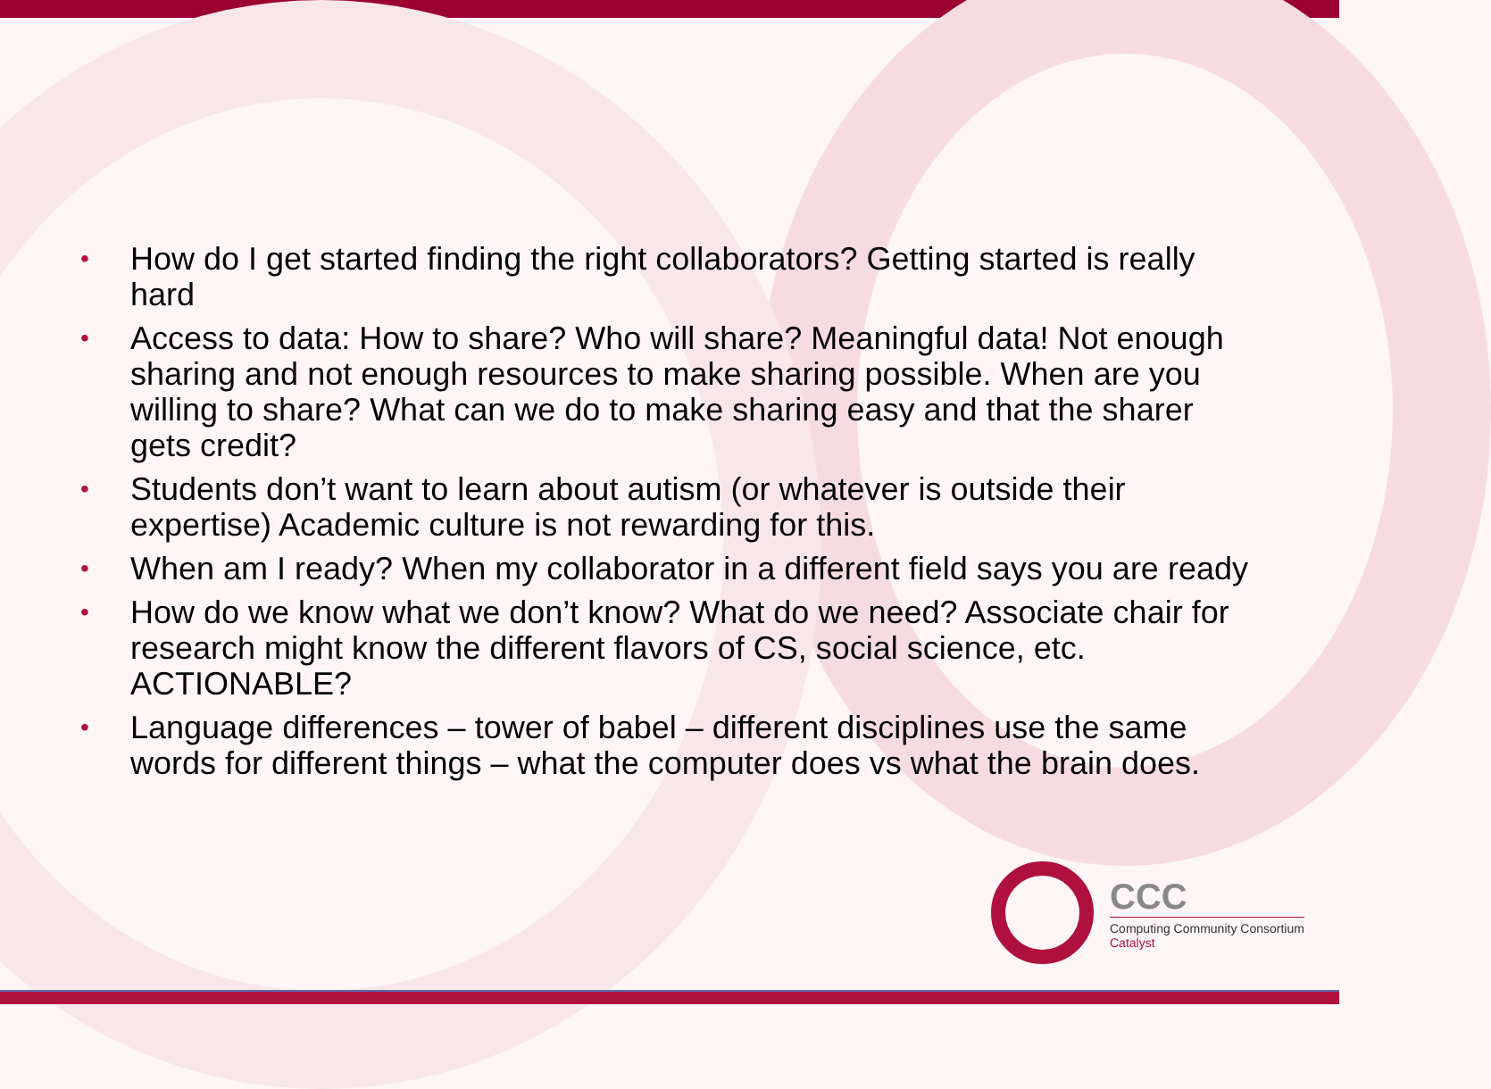• How do I get started finding the right collaborators? Getting started is really hard
• Access to data: How to share? Who will share? Meaningful data! Not enough sharing and not enough resources to make sharing possible. When are you willing to share? What can we do to make sharing easy and that the sharer gets credit?
• Students don’t want to learn about autism (or whatever is outside their expertise) Academic culture is not rewarding for this.
• When am I ready? When my collaborator in a different field says you are ready
• How do we know what we don’t know? What do we need? Associate chair for research might know the different flavors of CS, social science, etc. ACTIONABLE?
• Language differences – tower of babel – different disciplines use the same words for different things – what the computer does vs what the brain does.
CCC
Computing Community Consortium
Catalyst